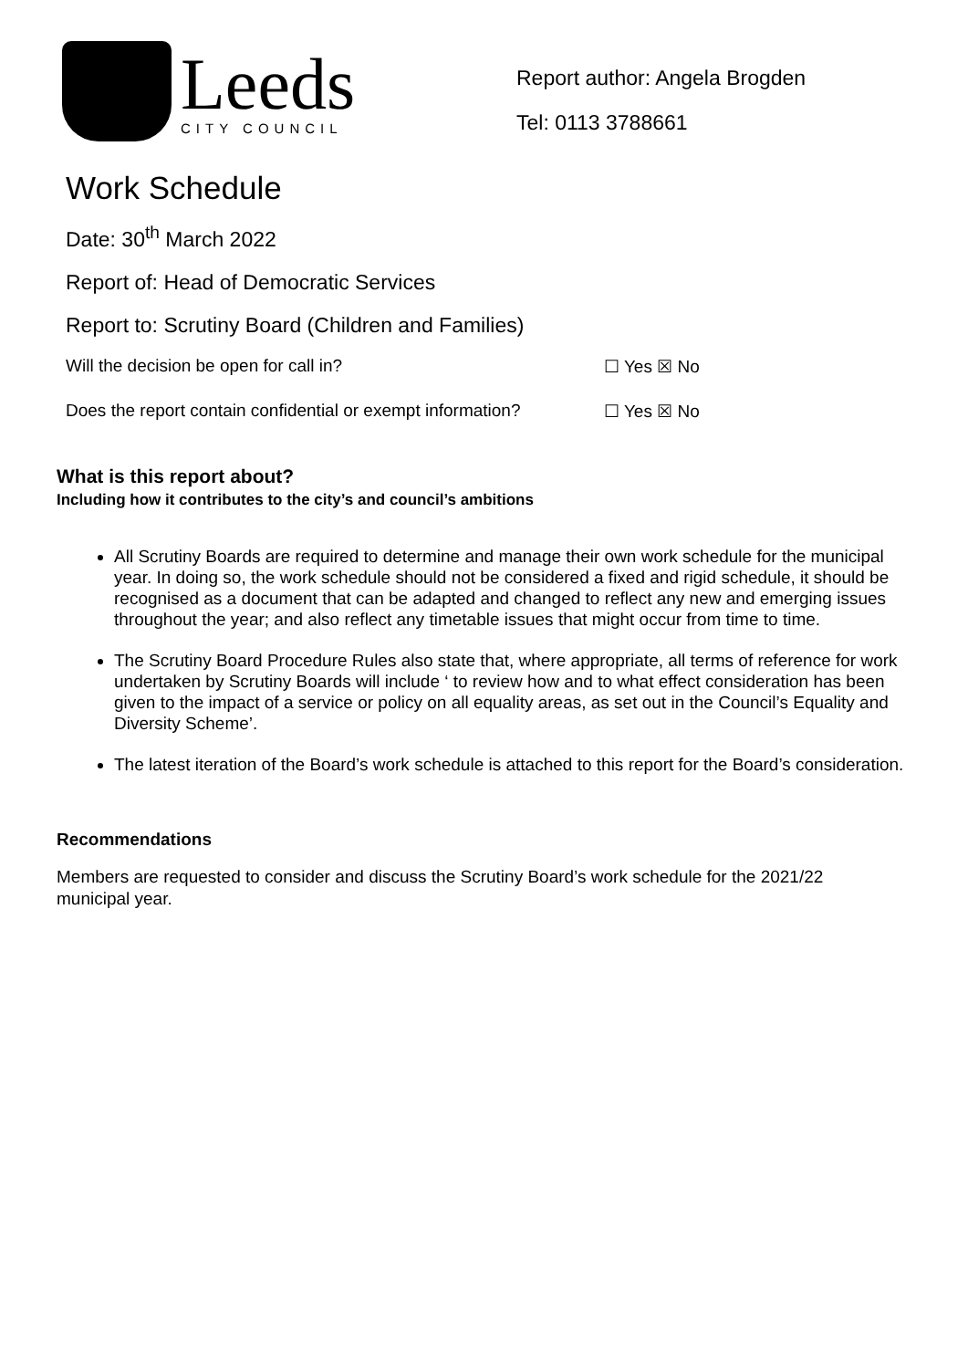Leeds
CITY COUNCIL
Report author: Angela Brogden
Tel: 0113 3788661
Work Schedule
Date: 30<sup>th</sup> March 2022
Report of: Head of Democratic Services
Report to: Scrutiny Board (Children and Families)
Will the decision be open for call in? ☐ Yes ☒ No
Does the report contain confidential or exempt information? ☐ Yes ☒ No
What is this report about?
Including how it contributes to the city’s and council’s ambitions
All Scrutiny Boards are required to determine and manage their own work schedule for the municipal year. In doing so, the work schedule should not be considered a fixed and rigid schedule, it should be recognised as a document that can be adapted and changed to reflect any new and emerging issues throughout the year; and also reflect any timetable issues that might occur from time to time.
The Scrutiny Board Procedure Rules also state that, where appropriate, all terms of reference for work undertaken by Scrutiny Boards will include ‘ to review how and to what effect consideration has been given to the impact of a service or policy on all equality areas, as set out in the Council’s Equality and Diversity Scheme’.
The latest iteration of the Board’s work schedule is attached to this report for the Board’s consideration.
Recommendations
Members are requested to consider and discuss the Scrutiny Board’s work schedule for the 2021/22 municipal year.